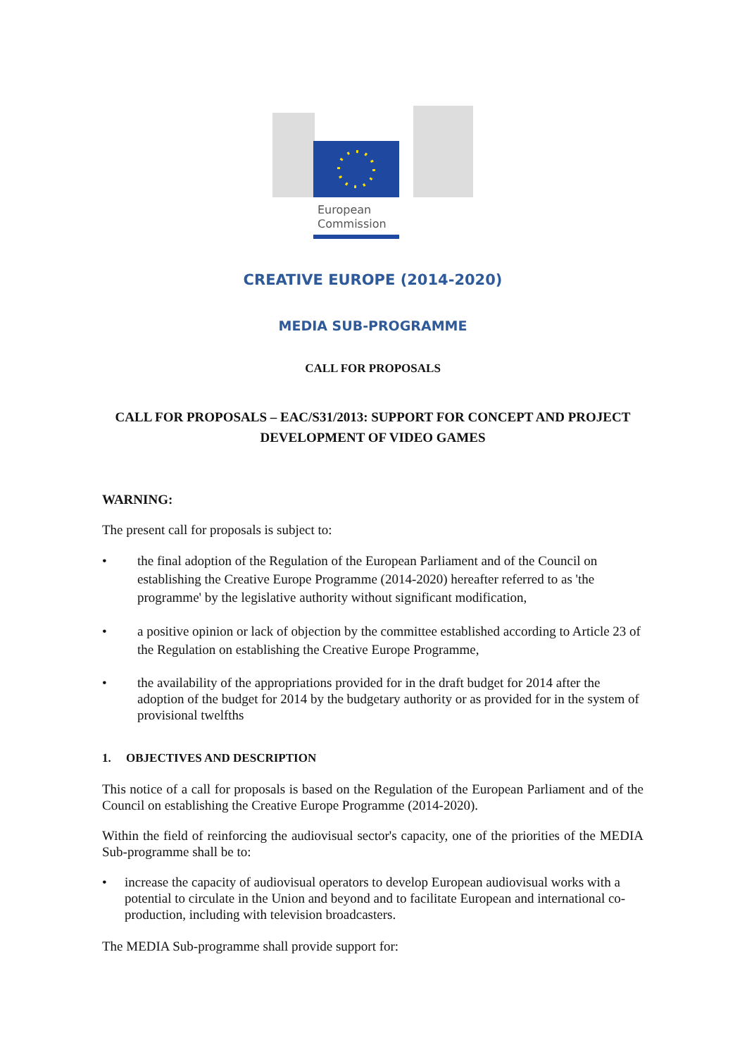European
Commission
CREATIVE EUROPE (2014-2020)
MEDIA SUB-PROGRAMME
CALL FOR PROPOSALS
CALL FOR PROPOSALS – EAC/S31/2013: SUPPORT FOR CONCEPT AND PROJECT
DEVELOPMENT OF VIDEO GAMES
WARNING:
The present call for proposals is subject to:
• the final adoption of the Regulation of the European Parliament and of the Council on establishing the Creative Europe Programme (2014-2020) hereafter referred to as 'the programme' by the legislative authority without significant modification,
• a positive opinion or lack of objection by the committee established according to Article 23 of the Regulation on establishing the Creative Europe Programme,
• the availability of the appropriations provided for in the draft budget for 2014 after the adoption of the budget for 2014 by the budgetary authority or as provided for in the system of provisional twelfths
1. OBJECTIVES AND DESCRIPTION
This notice of a call for proposals is based on the Regulation of the European Parliament and of the Council on establishing the Creative Europe Programme (2014-2020).
Within the field of reinforcing the audiovisual sector's capacity, one of the priorities of the MEDIA Sub-programme shall be to:
• increase the capacity of audiovisual operators to develop European audiovisual works with a potential to circulate in the Union and beyond and to facilitate European and international co-production, including with television broadcasters.
The MEDIA Sub-programme shall provide support for: